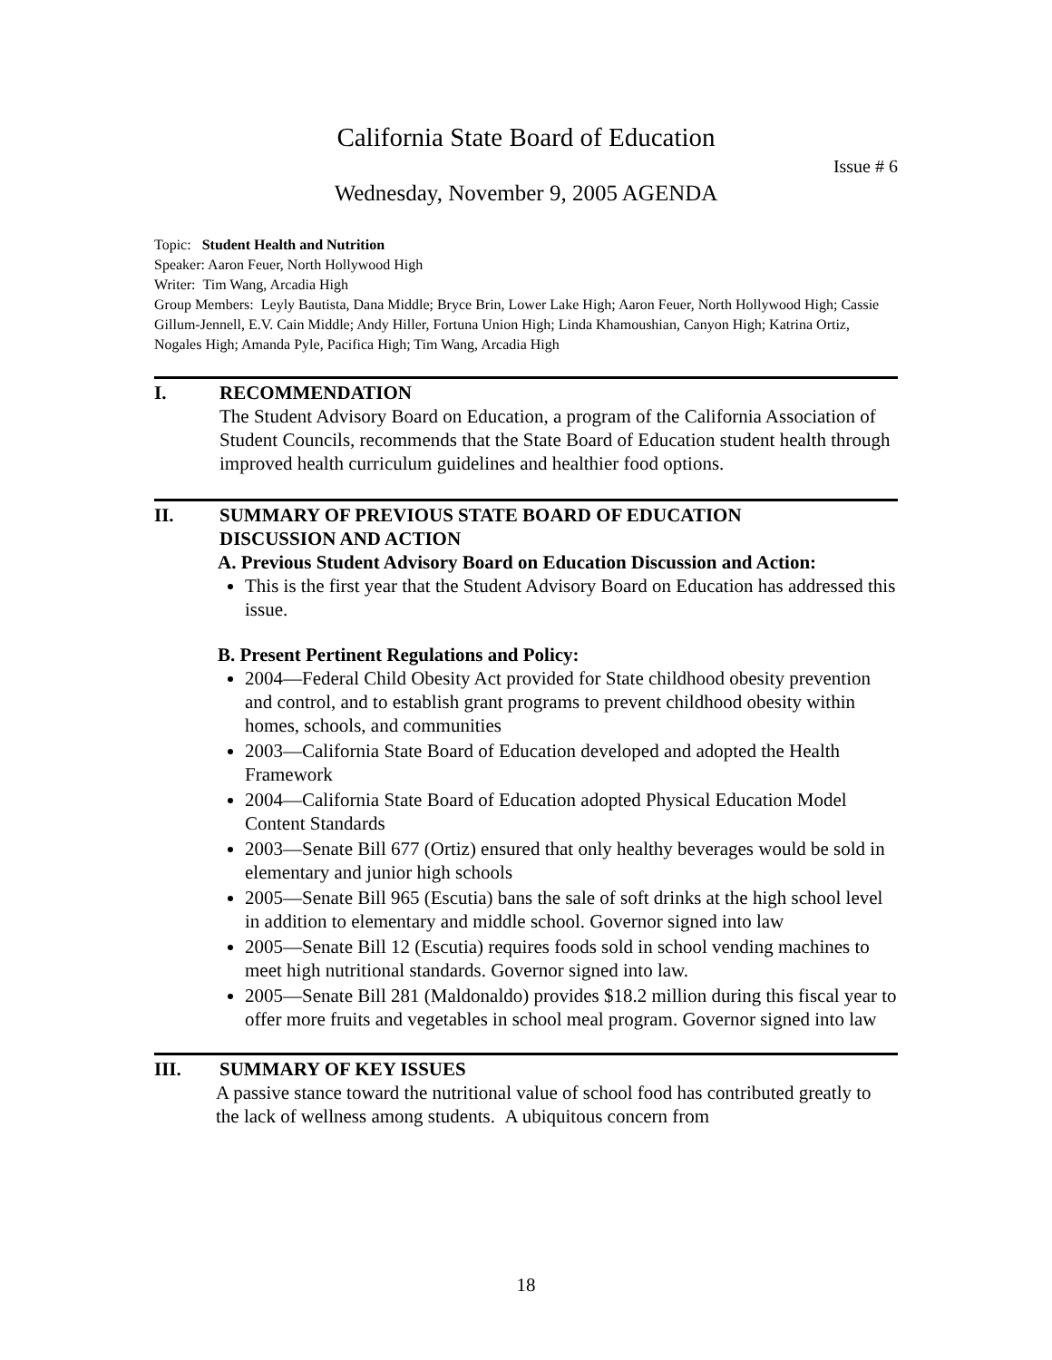California State Board of Education
Issue # 6
Wednesday, November 9, 2005 AGENDA
Topic: Student Health and Nutrition
Speaker: Aaron Feuer, North Hollywood High
Writer: Tim Wang, Arcadia High
Group Members: Leyly Bautista, Dana Middle; Bryce Brin, Lower Lake High; Aaron Feuer, North Hollywood High; Cassie Gillum-Jennell, E.V. Cain Middle; Andy Hiller, Fortuna Union High; Linda Khamoushian, Canyon High; Katrina Ortiz, Nogales High; Amanda Pyle, Pacifica High; Tim Wang, Arcadia High
I. RECOMMENDATION
The Student Advisory Board on Education, a program of the California Association of Student Councils, recommends that the State Board of Education student health through improved health curriculum guidelines and healthier food options.
II. SUMMARY OF PREVIOUS STATE BOARD OF EDUCATION
DISCUSSION AND ACTION
A. Previous Student Advisory Board on Education Discussion and Action:
This is the first year that the Student Advisory Board on Education has addressed this issue.
B. Present Pertinent Regulations and Policy:
2004—Federal Child Obesity Act provided for State childhood obesity prevention and control, and to establish grant programs to prevent childhood obesity within homes, schools, and communities
2003—California State Board of Education developed and adopted the Health Framework
2004—California State Board of Education adopted Physical Education Model Content Standards
2003—Senate Bill 677 (Ortiz) ensured that only healthy beverages would be sold in elementary and junior high schools
2005—Senate Bill 965 (Escutia) bans the sale of soft drinks at the high school level in addition to elementary and middle school. Governor signed into law
2005—Senate Bill 12 (Escutia) requires foods sold in school vending machines to meet high nutritional standards. Governor signed into law.
2005—Senate Bill 281 (Maldonaldo) provides $18.2 million during this fiscal year to offer more fruits and vegetables in school meal program. Governor signed into law
III. SUMMARY OF KEY ISSUES
A passive stance toward the nutritional value of school food has contributed greatly to the lack of wellness among students. A ubiquitous concern from
18